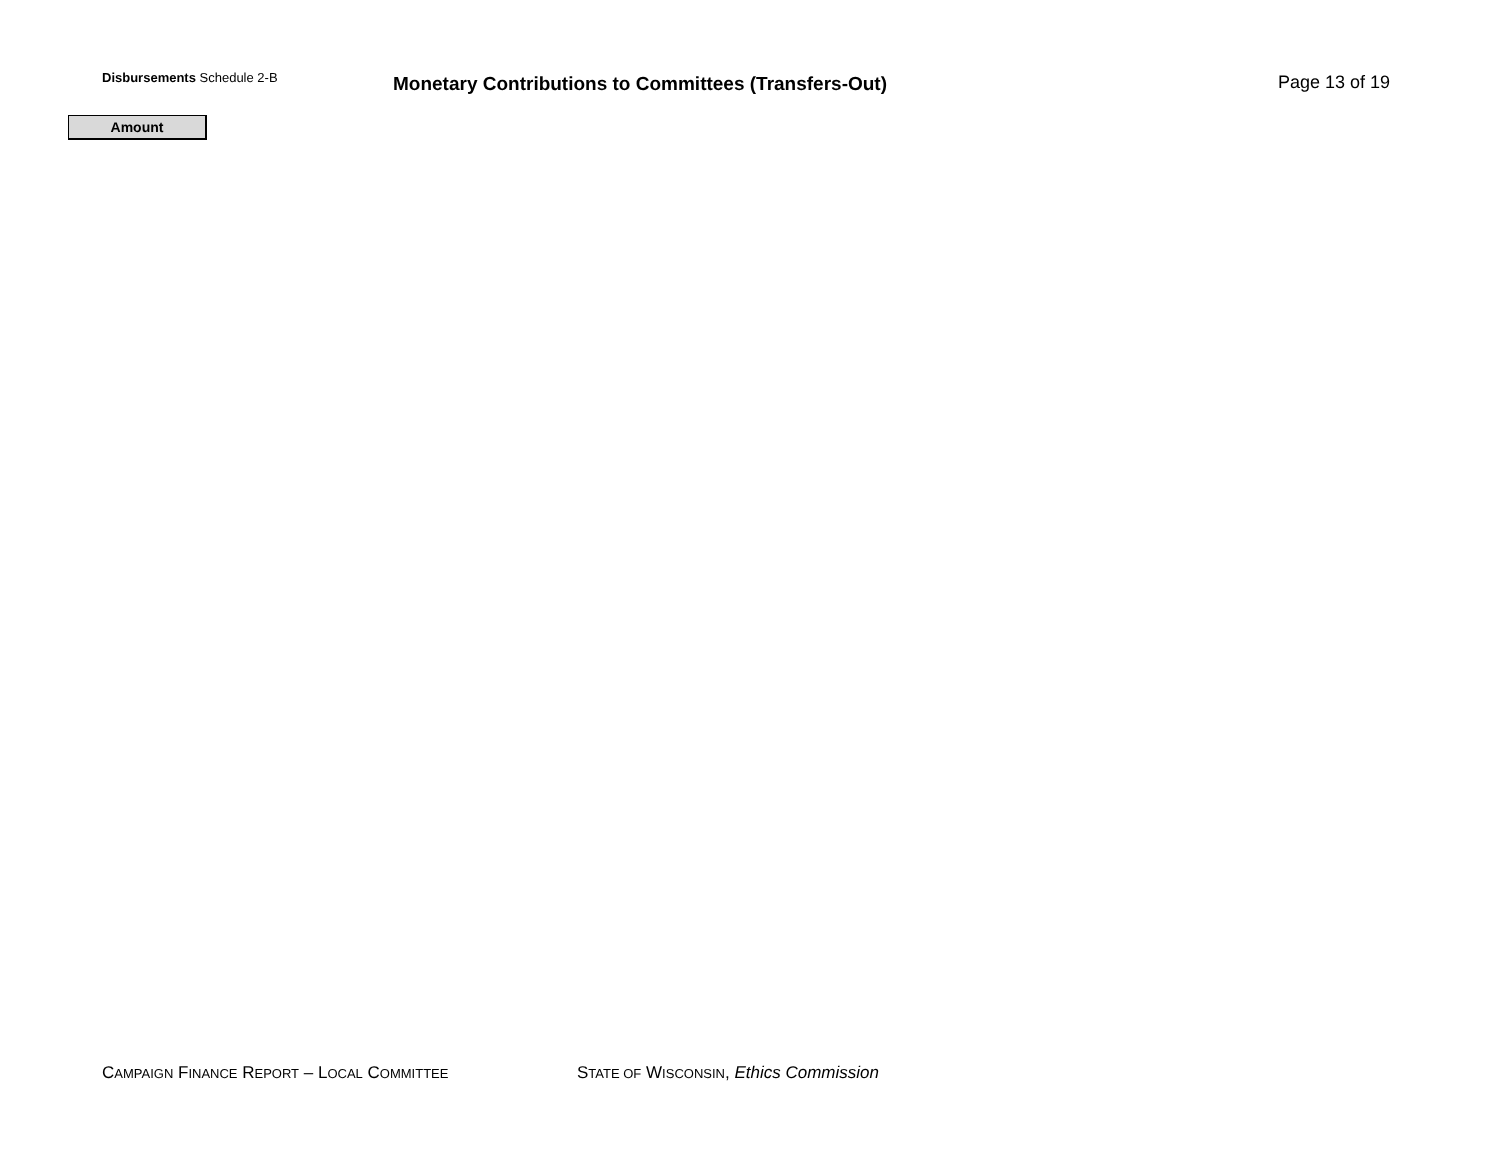Disbursements Schedule 2-B
Monetary Contributions to Committees (Transfers-Out)
Page 13 of 19
Amount
CAMPAIGN FINANCE REPORT – LOCAL COMMITTEE STATE OF WISCONSIN, Ethics Commission